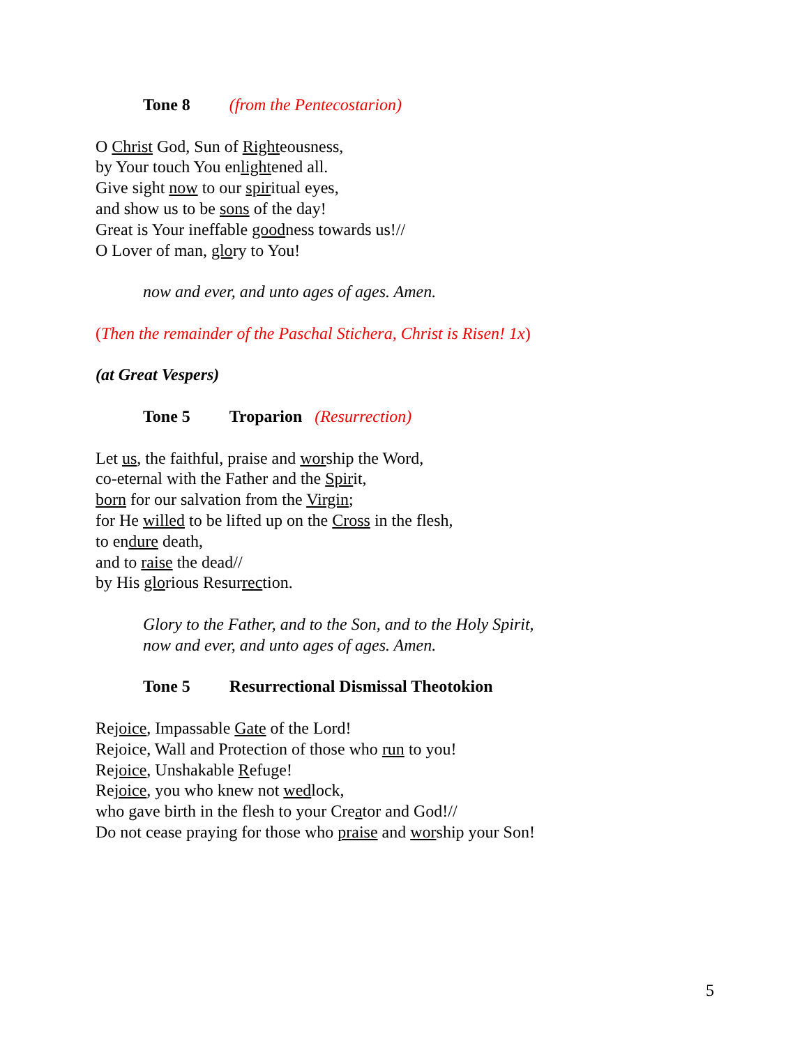Tone 8 (from the Pentecostarion)
O Christ God, Sun of Righteousness,
by Your touch You enlightened all.
Give sight now to our spiritual eyes,
and show us to be sons of the day!
Great is Your ineffable goodness towards us!//
O Lover of man, glory to You!
now and ever, and unto ages of ages. Amen.
(Then the remainder of the Paschal Stichera, Christ is Risen! 1x)
(at Great Vespers)
Tone 5 Troparion (Resurrection)
Let us, the faithful, praise and worship the Word,
co-eternal with the Father and the Spirit,
born for our salvation from the Virgin;
for He willed to be lifted up on the Cross in the flesh,
to endure death,
and to raise the dead//
by His glorious Resurrection.
Glory to the Father, and to the Son, and to the Holy Spirit,
now and ever, and unto ages of ages. Amen.
Tone 5 Resurrectional Dismissal Theotokion
Rejoice, Impassable Gate of the Lord!
Rejoice, Wall and Protection of those who run to you!
Rejoice, Unshakable Refuge!
Rejoice, you who knew not wedlock,
who gave birth in the flesh to your Creator and God!//
Do not cease praying for those who praise and worship your Son!
5